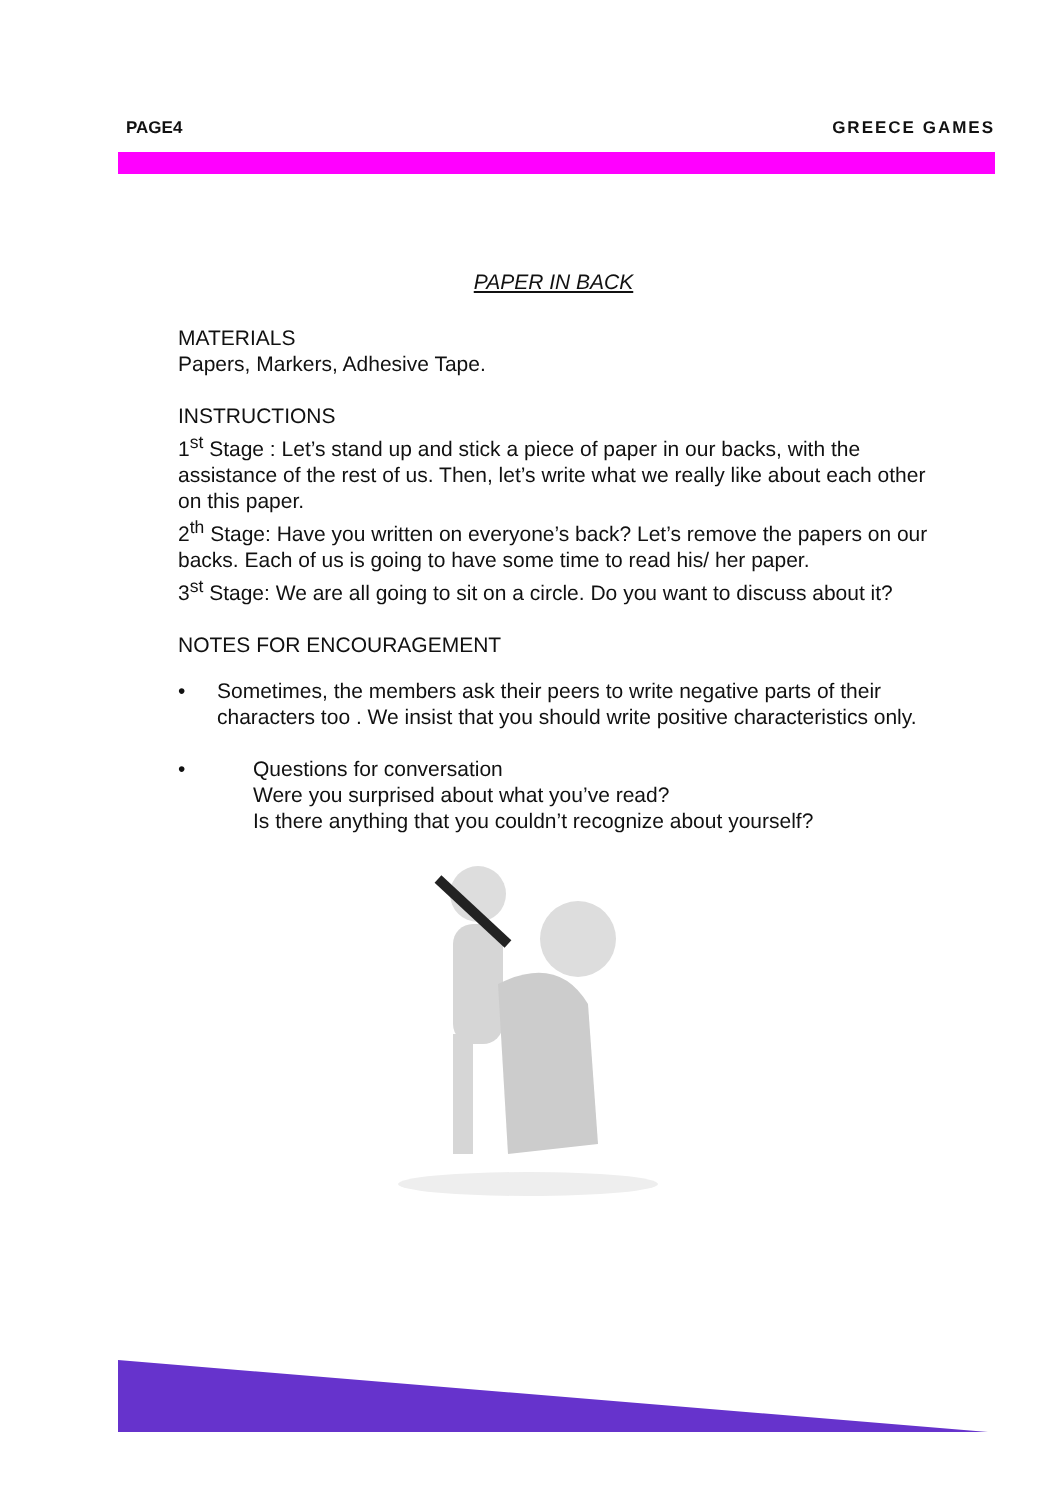PAGE4 GREECE GAMES
PAPER IN BACK
MATERIALS
Papers, Markers, Adhesive Tape.
INSTRUCTIONS
1<sup>st</sup> Stage : Let’s stand up and stick a piece of paper in our backs, with the assistance of the rest of us. Then, let’s write what we really like about each other on this paper.
2<sup>th</sup> Stage: Have you written on everyone’s back? Let’s remove the papers on our backs. Each of us is going to have some time to read his/ her paper.
3<sup>st</sup> Stage: We are all going to sit on a circle. Do you want to discuss about it?
NOTES FOR ENCOURAGEMENT
• Sometimes, the members ask their peers to write negative parts of their characters too . We insist that you should write positive characteristics only.
• Questions for conversation
Were you surprised about what you’ve read?
Is there anything that you couldn’t recognize about yourself?